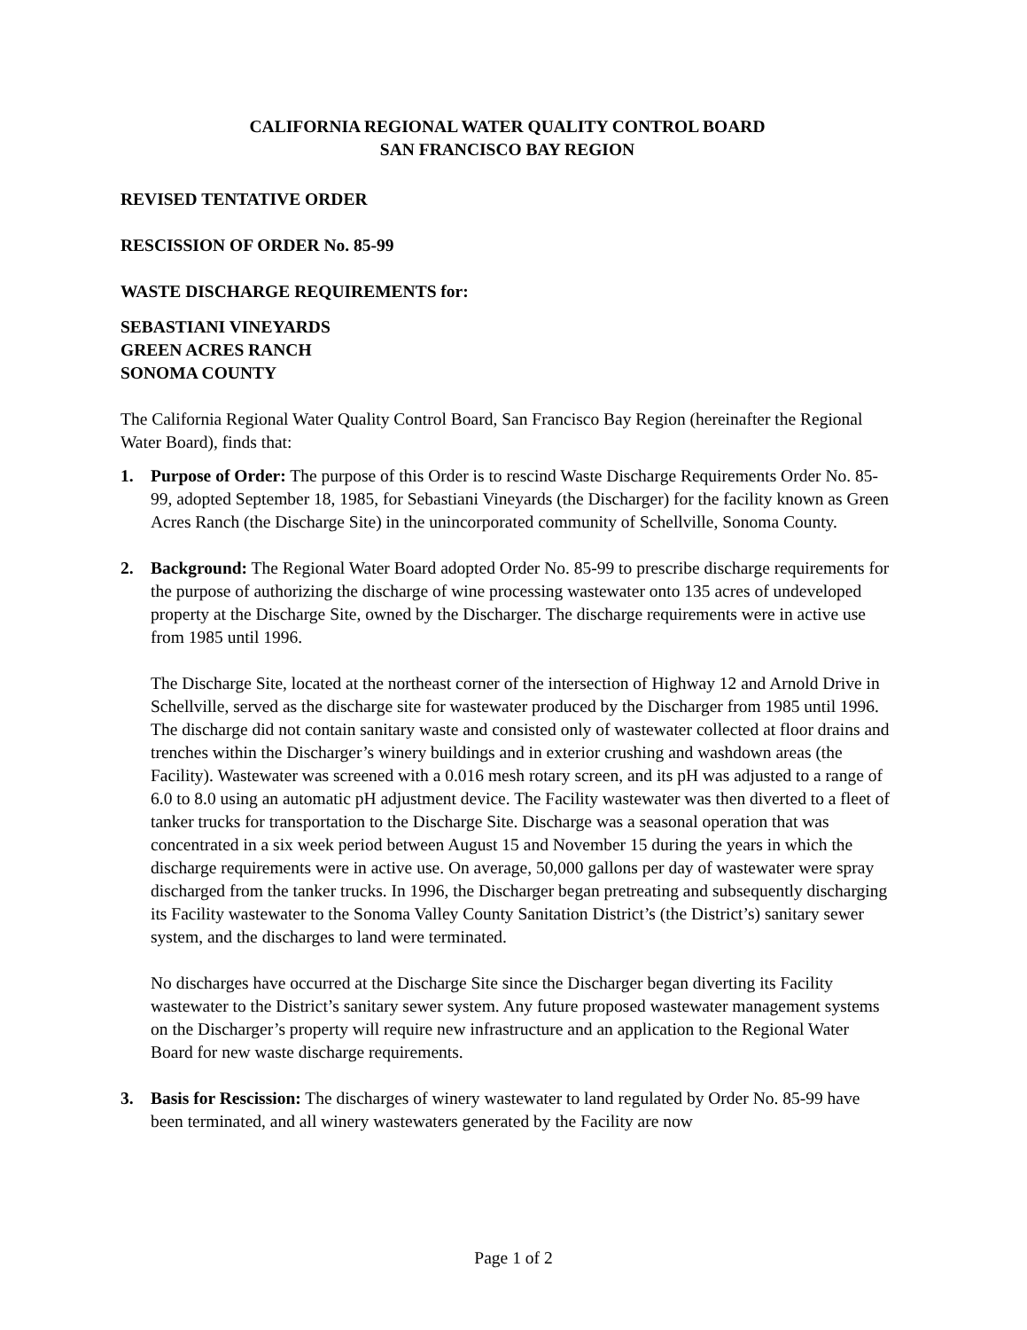CALIFORNIA REGIONAL WATER QUALITY CONTROL BOARD
SAN FRANCISCO BAY REGION
REVISED TENTATIVE ORDER
RESCISSION OF ORDER No. 85-99
WASTE DISCHARGE REQUIREMENTS for:
SEBASTIANI VINEYARDS
GREEN ACRES RANCH
SONOMA COUNTY
The California Regional Water Quality Control Board, San Francisco Bay Region (hereinafter the Regional Water Board), finds that:
1. Purpose of Order: The purpose of this Order is to rescind Waste Discharge Requirements Order No. 85-99, adopted September 18, 1985, for Sebastiani Vineyards (the Discharger) for the facility known as Green Acres Ranch (the Discharge Site) in the unincorporated community of Schellville, Sonoma County.
2. Background: The Regional Water Board adopted Order No. 85-99 to prescribe discharge requirements for the purpose of authorizing the discharge of wine processing wastewater onto 135 acres of undeveloped property at the Discharge Site, owned by the Discharger. The discharge requirements were in active use from 1985 until 1996.
The Discharge Site, located at the northeast corner of the intersection of Highway 12 and Arnold Drive in Schellville, served as the discharge site for wastewater produced by the Discharger from 1985 until 1996. The discharge did not contain sanitary waste and consisted only of wastewater collected at floor drains and trenches within the Discharger’s winery buildings and in exterior crushing and washdown areas (the Facility). Wastewater was screened with a 0.016 mesh rotary screen, and its pH was adjusted to a range of 6.0 to 8.0 using an automatic pH adjustment device. The Facility wastewater was then diverted to a fleet of tanker trucks for transportation to the Discharge Site. Discharge was a seasonal operation that was concentrated in a six week period between August 15 and November 15 during the years in which the discharge requirements were in active use. On average, 50,000 gallons per day of wastewater were spray discharged from the tanker trucks. In 1996, the Discharger began pretreating and subsequently discharging its Facility wastewater to the Sonoma Valley County Sanitation District’s (the District’s) sanitary sewer system, and the discharges to land were terminated.
No discharges have occurred at the Discharge Site since the Discharger began diverting its Facility wastewater to the District’s sanitary sewer system. Any future proposed wastewater management systems on the Discharger’s property will require new infrastructure and an application to the Regional Water Board for new waste discharge requirements.
3. Basis for Rescission: The discharges of winery wastewater to land regulated by Order No. 85-99 have been terminated, and all winery wastewaters generated by the Facility are now
Page 1 of 2